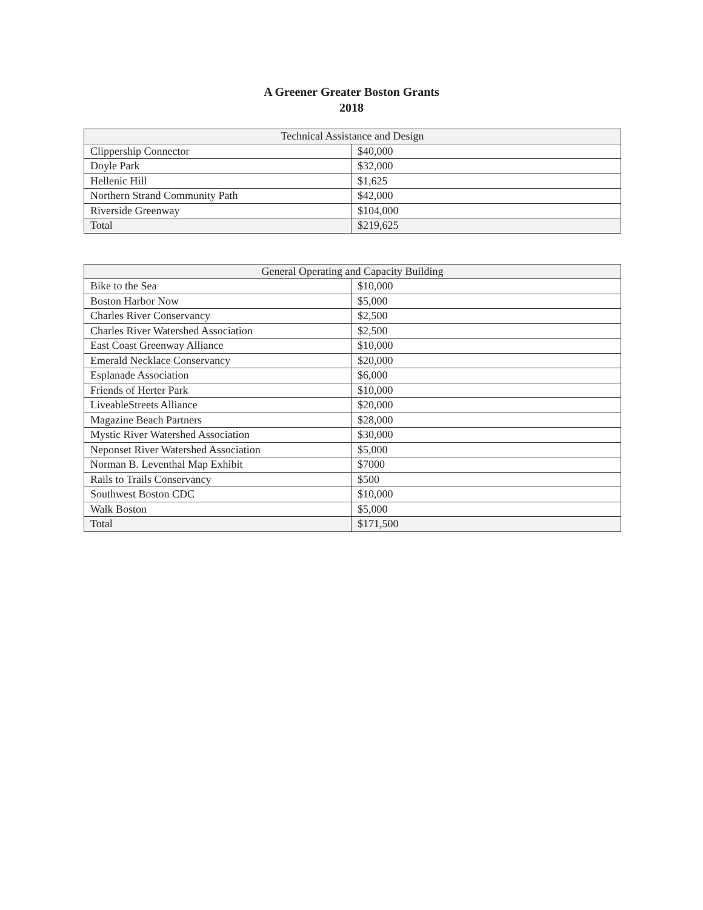A Greener Greater Boston Grants
2018
| Technical Assistance and Design | |
| --- | --- |
| Clippership Connector | $40,000 |
| Doyle Park | $32,000 |
| Hellenic Hill | $1,625 |
| Northern Strand Community Path | $42,000 |
| Riverside Greenway | $104,000 |
| Total | $219,625 |
| General Operating and Capacity Building | |
| --- | --- |
| Bike to the Sea | $10,000 |
| Boston Harbor Now | $5,000 |
| Charles River Conservancy | $2,500 |
| Charles River Watershed Association | $2,500 |
| East Coast Greenway Alliance | $10,000 |
| Emerald Necklace Conservancy | $20,000 |
| Esplanade Association | $6,000 |
| Friends of Herter Park | $10,000 |
| LiveableStreets Alliance | $20,000 |
| Magazine Beach Partners | $28,000 |
| Mystic River Watershed Association | $30,000 |
| Neponset River Watershed Association | $5,000 |
| Norman B. Leventhal Map Exhibit | $7000 |
| Rails to Trails Conservancy | $500 |
| Southwest Boston CDC | $10,000 |
| Walk Boston | $5,000 |
| Total | $171,500 |